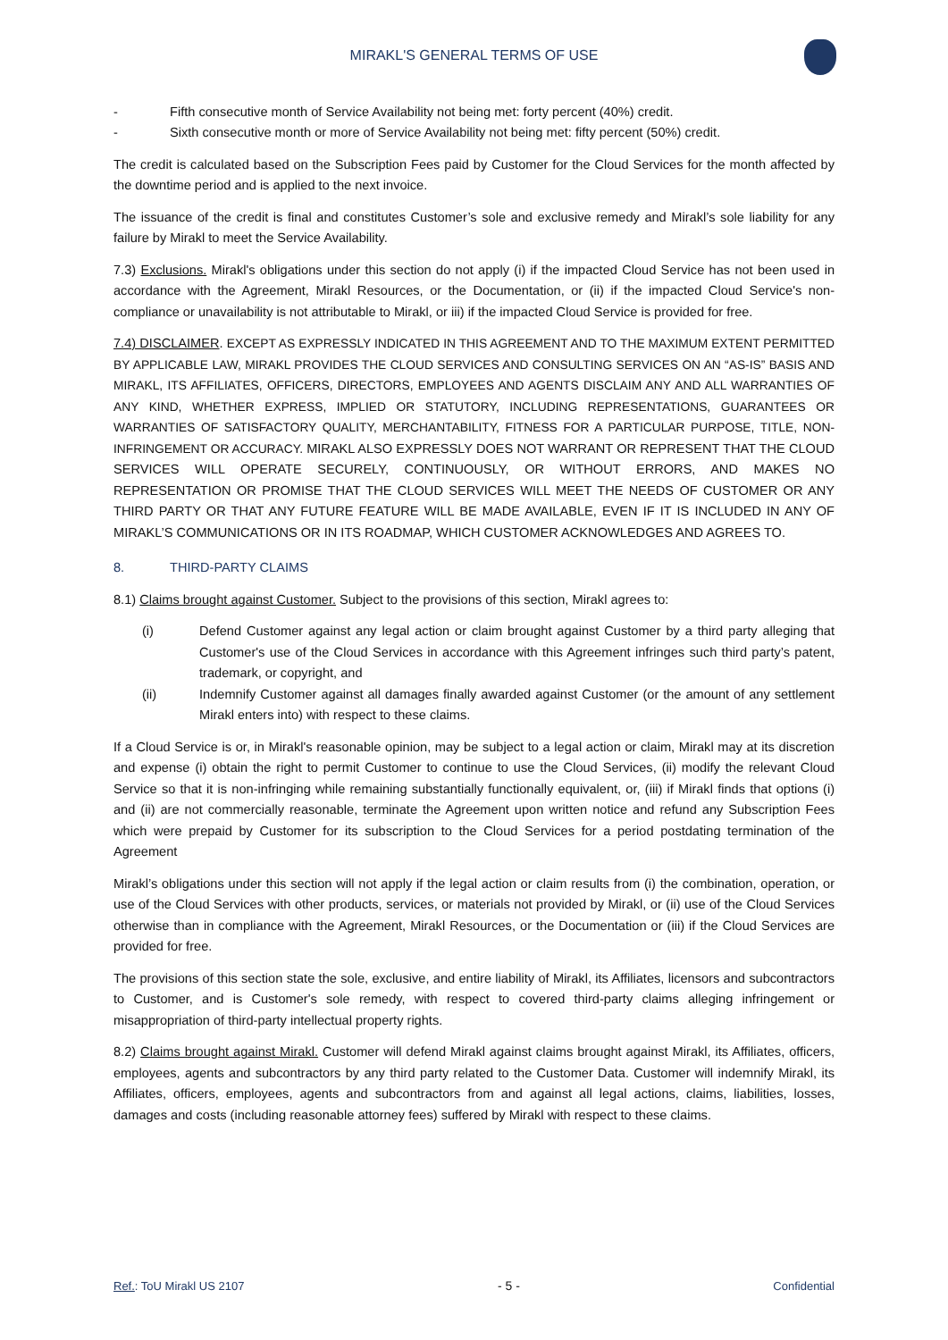MIRAKL'S GENERAL TERMS OF USE
- Fifth consecutive month of Service Availability not being met: forty percent (40%) credit.
- Sixth consecutive month or more of Service Availability not being met: fifty percent (50%) credit.
The credit is calculated based on the Subscription Fees paid by Customer for the Cloud Services for the month affected by the downtime period and is applied to the next invoice.
The issuance of the credit is final and constitutes Customer’s sole and exclusive remedy and Mirakl’s sole liability for any failure by Mirakl to meet the Service Availability.
7.3) Exclusions. Mirakl's obligations under this section do not apply (i) if the impacted Cloud Service has not been used in accordance with the Agreement, Mirakl Resources, or the Documentation, or (ii) if the impacted Cloud Service's non-compliance or unavailability is not attributable to Mirakl, or iii) if the impacted Cloud Service is provided for free.
7.4) DISCLAIMER. EXCEPT AS EXPRESSLY INDICATED IN THIS AGREEMENT AND TO THE MAXIMUM EXTENT PERMITTED BY APPLICABLE LAW, MIRAKL PROVIDES THE CLOUD SERVICES AND CONSULTING SERVICES ON AN “AS-IS” BASIS AND MIRAKL, ITS AFFILIATES, OFFICERS, DIRECTORS, EMPLOYEES AND AGENTS DISCLAIM ANY AND ALL WARRANTIES OF ANY KIND, WHETHER EXPRESS, IMPLIED OR STATUTORY, INCLUDING REPRESENTATIONS, GUARANTEES OR WARRANTIES OF SATISFACTORY QUALITY, MERCHANTABILITY, FITNESS FOR A PARTICULAR PURPOSE, TITLE, NON-INFRINGEMENT OR ACCURACY. MIRAKL ALSO EXPRESSLY DOES NOT WARRANT OR REPRESENT THAT THE CLOUD SERVICES WILL OPERATE SECURELY, CONTINUOUSLY, OR WITHOUT ERRORS, AND MAKES NO REPRESENTATION OR PROMISE THAT THE CLOUD SERVICES WILL MEET THE NEEDS OF CUSTOMER OR ANY THIRD PARTY OR THAT ANY FUTURE FEATURE WILL BE MADE AVAILABLE, EVEN IF IT IS INCLUDED IN ANY OF MIRAKL’S COMMUNICATIONS OR IN ITS ROADMAP, WHICH CUSTOMER ACKNOWLEDGES AND AGREES TO.
8. THIRD-PARTY CLAIMS
8.1) Claims brought against Customer. Subject to the provisions of this section, Mirakl agrees to:
(i) Defend Customer against any legal action or claim brought against Customer by a third party alleging that Customer's use of the Cloud Services in accordance with this Agreement infringes such third party’s patent, trademark, or copyright, and
(ii) Indemnify Customer against all damages finally awarded against Customer (or the amount of any settlement Mirakl enters into) with respect to these claims.
If a Cloud Service is or, in Mirakl's reasonable opinion, may be subject to a legal action or claim, Mirakl may at its discretion and expense (i) obtain the right to permit Customer to continue to use the Cloud Services, (ii) modify the relevant Cloud Service so that it is non-infringing while remaining substantially functionally equivalent, or, (iii) if Mirakl finds that options (i) and (ii) are not commercially reasonable, terminate the Agreement upon written notice and refund any Subscription Fees which were prepaid by Customer for its subscription to the Cloud Services for a period postdating termination of the Agreement
Mirakl’s obligations under this section will not apply if the legal action or claim results from (i) the combination, operation, or use of the Cloud Services with other products, services, or materials not provided by Mirakl, or (ii) use of the Cloud Services otherwise than in compliance with the Agreement, Mirakl Resources, or the Documentation or (iii) if the Cloud Services are provided for free.
The provisions of this section state the sole, exclusive, and entire liability of Mirakl, its Affiliates, licensors and subcontractors to Customer, and is Customer's sole remedy, with respect to covered third-party claims alleging infringement or misappropriation of third-party intellectual property rights.
8.2) Claims brought against Mirakl. Customer will defend Mirakl against claims brought against Mirakl, its Affiliates, officers, employees, agents and subcontractors by any third party related to the Customer Data. Customer will indemnify Mirakl, its Affiliates, officers, employees, agents and subcontractors from and against all legal actions, claims, liabilities, losses, damages and costs (including reasonable attorney fees) suffered by Mirakl with respect to these claims.
Ref.: ToU Mirakl US 2107 - 5 - Confidential